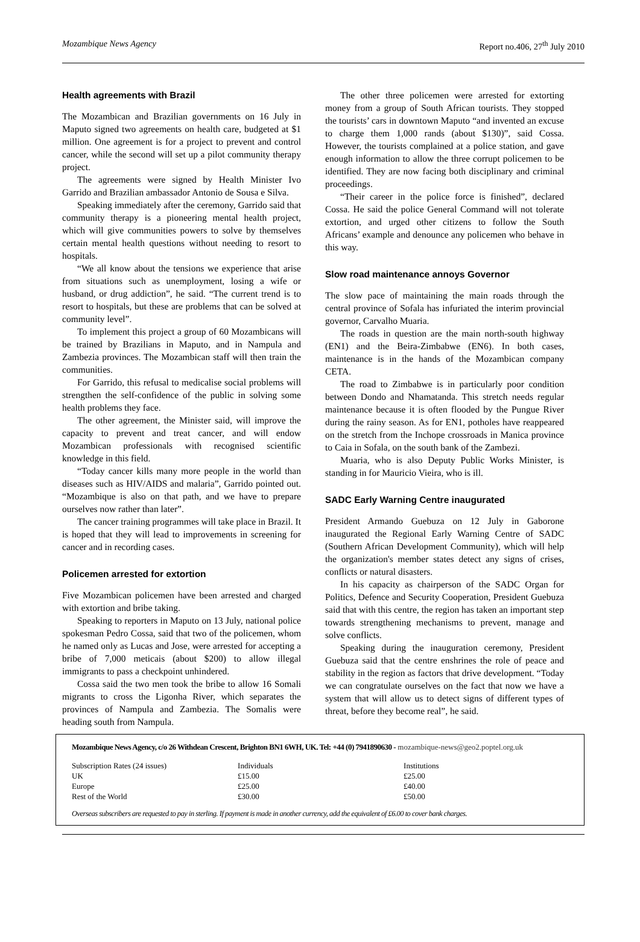Mozambique News Agency Report no.406, 27<sup>th</sup> July 2010
Health agreements with Brazil
The Mozambican and Brazilian governments on 16 July in Maputo signed two agreements on health care, budgeted at $1 million. One agreement is for a project to prevent and control cancer, while the second will set up a pilot community therapy project.
The agreements were signed by Health Minister Ivo Garrido and Brazilian ambassador Antonio de Sousa e Silva.
Speaking immediately after the ceremony, Garrido said that community therapy is a pioneering mental health project, which will give communities powers to solve by themselves certain mental health questions without needing to resort to hospitals.
“We all know about the tensions we experience that arise from situations such as unemployment, losing a wife or husband, or drug addiction”, he said. “The current trend is to resort to hospitals, but these are problems that can be solved at community level”.
To implement this project a group of 60 Mozambicans will be trained by Brazilians in Maputo, and in Nampula and Zambezia provinces. The Mozambican staff will then train the communities.
For Garrido, this refusal to medicalise social problems will strengthen the self-confidence of the public in solving some health problems they face.
The other agreement, the Minister said, will improve the capacity to prevent and treat cancer, and will endow Mozambican professionals with recognised scientific knowledge in this field.
“Today cancer kills many more people in the world than diseases such as HIV/AIDS and malaria”, Garrido pointed out. “Mozambique is also on that path, and we have to prepare ourselves now rather than later”.
The cancer training programmes will take place in Brazil. It is hoped that they will lead to improvements in screening for cancer and in recording cases.
Policemen arrested for extortion
Five Mozambican policemen have been arrested and charged with extortion and bribe taking.
Speaking to reporters in Maputo on 13 July, national police spokesman Pedro Cossa, said that two of the policemen, whom he named only as Lucas and Jose, were arrested for accepting a bribe of 7,000 meticais (about $200) to allow illegal immigrants to pass a checkpoint unhindered.
Cossa said the two men took the bribe to allow 16 Somali migrants to cross the Ligonha River, which separates the provinces of Nampula and Zambezia. The Somalis were heading south from Nampula.
The other three policemen were arrested for extorting money from a group of South African tourists. They stopped the tourists’ cars in downtown Maputo “and invented an excuse to charge them 1,000 rands (about $130)”, said Cossa. However, the tourists complained at a police station, and gave enough information to allow the three corrupt policemen to be identified. They are now facing both disciplinary and criminal proceedings.
“Their career in the police force is finished”, declared Cossa. He said the police General Command will not tolerate extortion, and urged other citizens to follow the South Africans’ example and denounce any policemen who behave in this way.
Slow road maintenance annoys Governor
The slow pace of maintaining the main roads through the central province of Sofala has infuriated the interim provincial governor, Carvalho Muaria.
The roads in question are the main north-south highway (EN1) and the Beira-Zimbabwe (EN6). In both cases, maintenance is in the hands of the Mozambican company CETA.
The road to Zimbabwe is in particularly poor condition between Dondo and Nhamatanda. This stretch needs regular maintenance because it is often flooded by the Pungue River during the rainy season. As for EN1, potholes have reappeared on the stretch from the Inchope crossroads in Manica province to Caia in Sofala, on the south bank of the Zambezi.
Muaria, who is also Deputy Public Works Minister, is standing in for Mauricio Vieira, who is ill.
SADC Early Warning Centre inaugurated
President Armando Guebuza on 12 July in Gaborone inaugurated the Regional Early Warning Centre of SADC (Southern African Development Community), which will help the organization's member states detect any signs of crises, conflicts or natural disasters.
In his capacity as chairperson of the SADC Organ for Politics, Defence and Security Cooperation, President Guebuza said that with this centre, the region has taken an important step towards strengthening mechanisms to prevent, manage and solve conflicts.
Speaking during the inauguration ceremony, President Guebuza said that the centre enshrines the role of peace and stability in the region as factors that drive development. “Today we can congratulate ourselves on the fact that now we have a system that will allow us to detect signs of different types of threat, before they become real”, he said.
Mozambique News Agency, c/o 26 Withdean Crescent, Brighton BN1 6WH, UK. Tel: +44 (0) 7941890630 - mozambique-news@geo2.poptel.org.uk
| Subscription Rates (24 issues) | Individuals | Institutions |
| UK | £15.00 | £25.00 |
| Europe | £25.00 | £40.00 |
| Rest of the World | £30.00 | £50.00 |
Overseas subscribers are requested to pay in sterling. If payment is made in another currency, add the equivalent of £6.00 to cover bank charges.